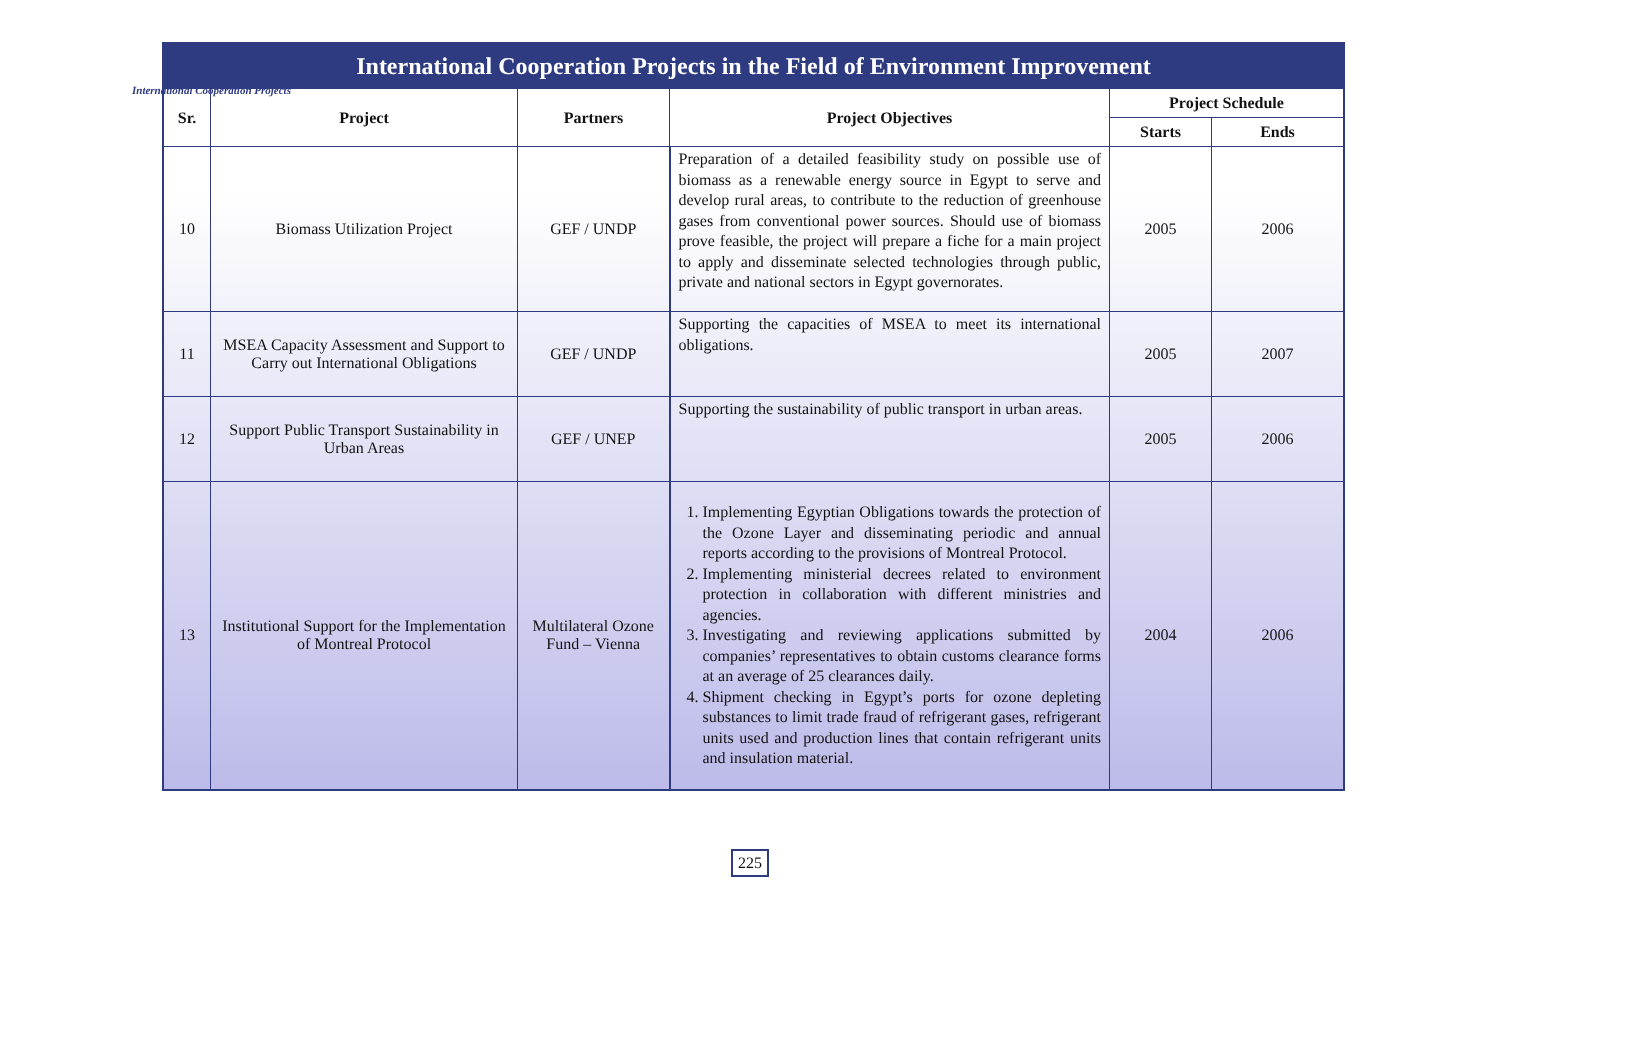International Cooperation Projects
| International Cooperation Projects in the Field of Environment Improvement | | | | | |
| --- | --- | --- | --- | --- | --- |
| Sr. | Project | Partners | Project Objectives | Project Schedule | |
| | | | | Starts | Ends |
| 10 | Biomass Utilization Project | GEF / UNDP | Preparation of a detailed feasibility study on possible use of biomass as a renewable energy source in Egypt to serve and develop rural areas, to contribute to the reduction of greenhouse gases from conventional power sources. Should use of biomass prove feasible, the project will prepare a fiche for a main project to apply and disseminate selected technologies through public, private and national sectors in Egypt governorates. | 2005 | 2006 |
| 11 | MSEA Capacity Assessment and Support to Carry out International Obligations | GEF / UNDP | Supporting the capacities of MSEA to meet its international obligations. | 2005 | 2007 |
| 12 | Support Public Transport Sustainability in Urban Areas | GEF / UNEP | Supporting the sustainability of public transport in urban areas. | 2005 | 2006 |
| 13 | Institutional Support for the Implementation of Montreal Protocol | Multilateral Ozone Fund – Vienna | 1. Implementing Egyptian Obligations towards the protection of the Ozone Layer and disseminating periodic and annual reports according to the provisions of Montreal Protocol. 2. Implementing ministerial decrees related to environment protection in collaboration with different ministries and agencies. 3. Investigating and reviewing applications submitted by companies’ representatives to obtain customs clearance forms at an average of 25 clearances daily. 4. Shipment checking in Egypt’s ports for ozone depleting substances to limit trade fraud of refrigerant gases, refrigerant units used and production lines that contain refrigerant units and insulation material. | 2004 | 2006 |
225